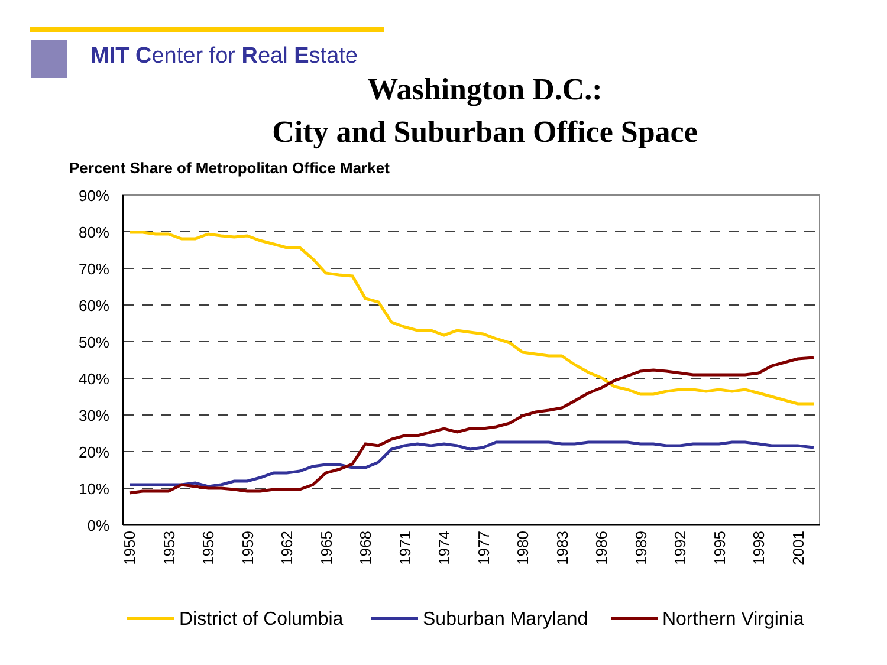MIT Center for Real Estate
Washington D.C.:
City and Suburban Office Space
Percent Share of Metropolitan Office Market
90%
80%
70%
60%
50%
40%
30%
20%
10%
0%
1950
1953
1956
1959
1962
1965
1968
1971
1974
1977
1980
1983
1986
1989
1992
1995
1998
2001
District of Columbia
Suburban Maryland
Northern Virginia